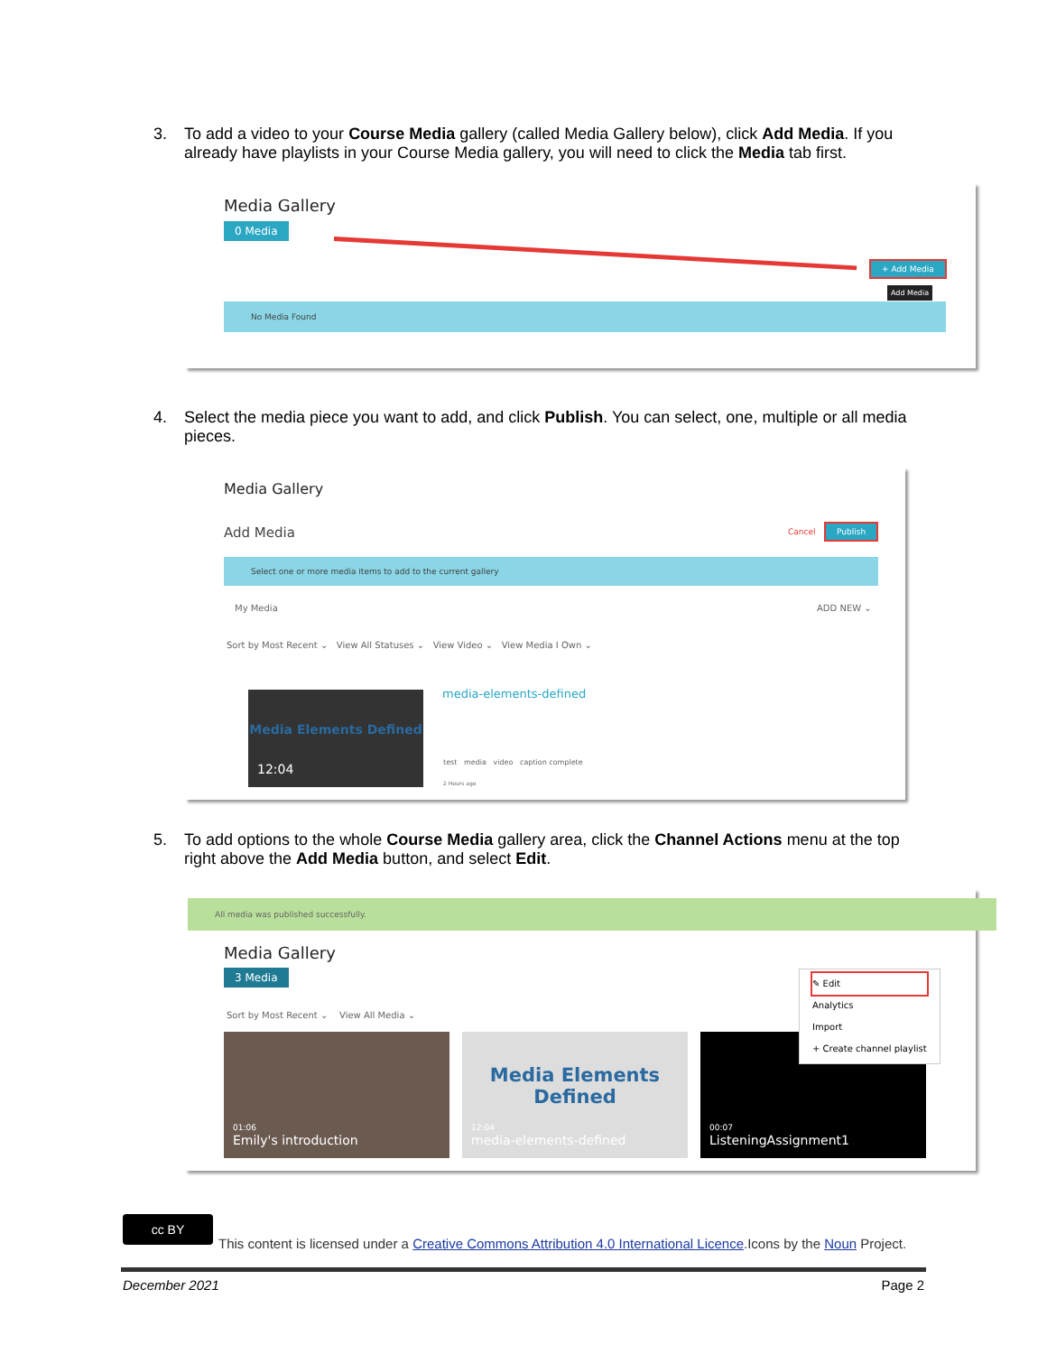3. To add a video to your Course Media gallery (called Media Gallery below), click Add Media. If you already have playlists in your Course Media gallery, you will need to click the Media tab first.
Media Gallery
0 Media
+ Add Media
Add Media
No Media Found
4. Select the media piece you want to add, and click Publish. You can select, one, multiple or all media pieces.
Media Gallery
Add Media Cancel Publish
Select one or more media items to add to the current gallery
My Media ADD NEW ⌄
Sort by Most Recent ⌄ View All Statuses ⌄ View Video ⌄ View Media I Own ⌄
12:04
Media Elements Defined
media-elements-defined
test media video caption complete
2 Hours ago
5. To add options to the whole Course Media gallery area, click the Channel Actions menu at the top right above the Add Media button, and select Edit.
All media was published successfully.
Media Gallery
3 Media
Sort by Most Recent ⌄ View All Media ⌄
✎ Edit
Analytics
Import
+ Create channel playlist
01:06
Emily's introduction
Media Elements
Defined
12:04
media-elements-defined
00:07
ListeningAssignment1
cc BY
This content is licensed under a Creative Commons Attribution 4.0 International Licence.Icons by the Noun Project.
December 2021 Page 2